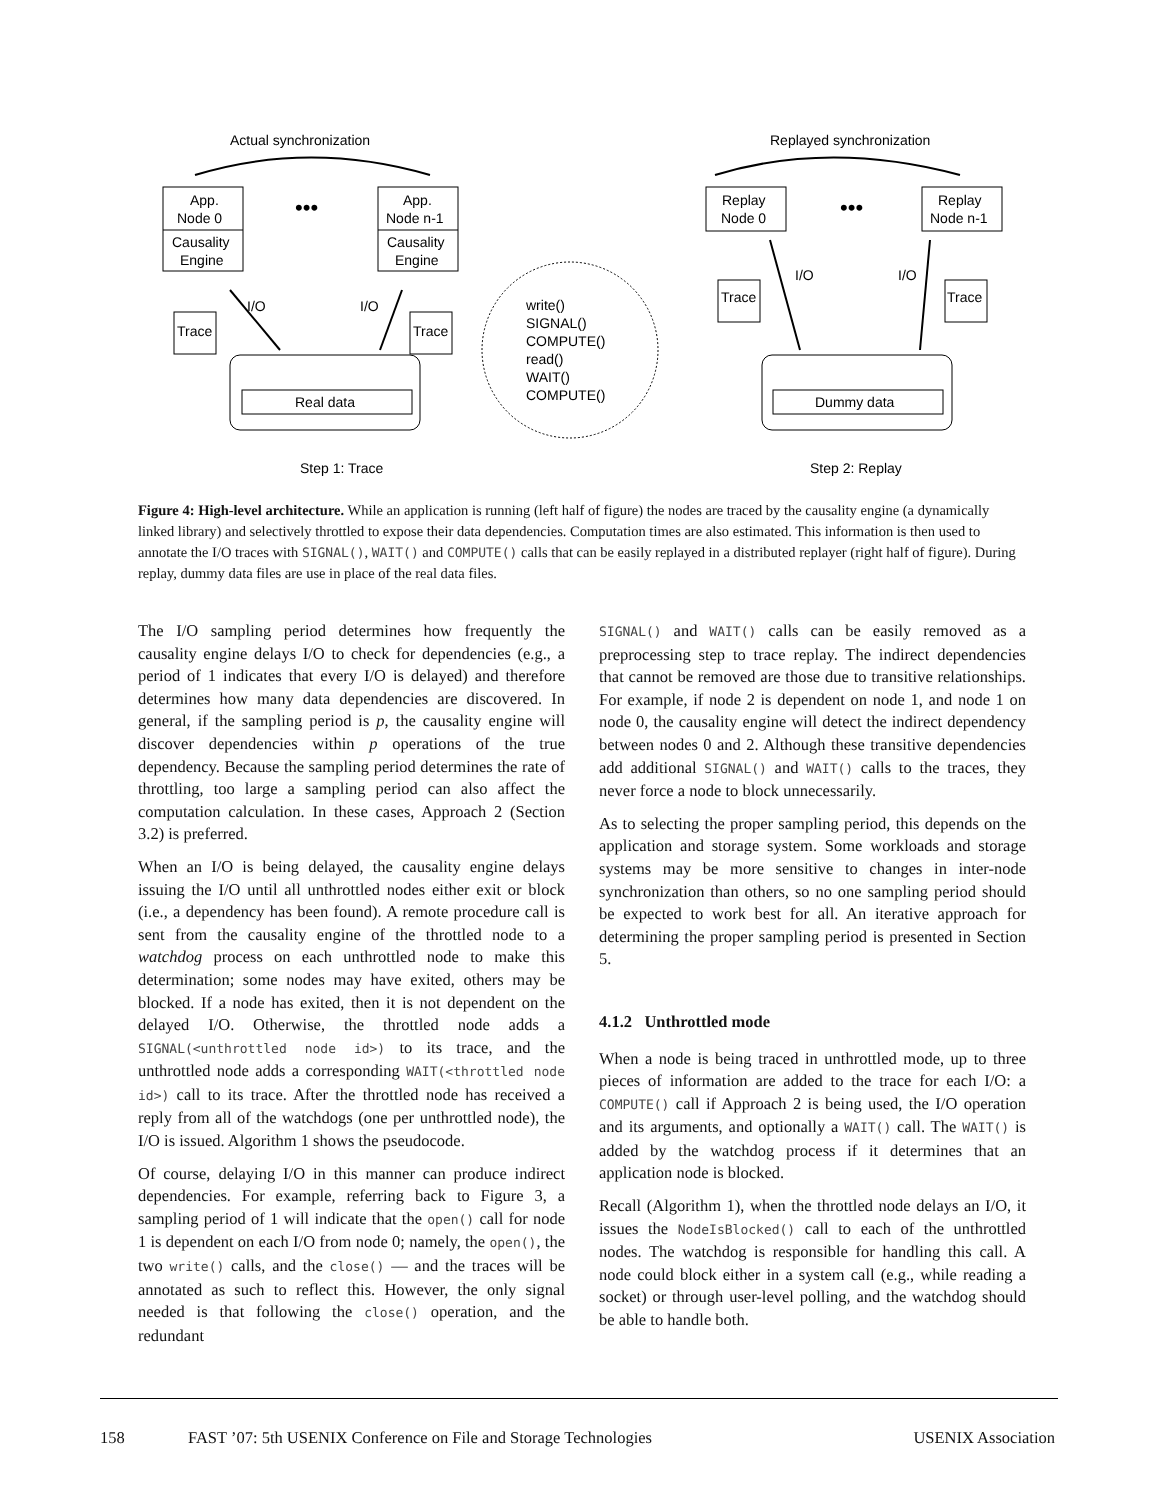Actual synchronization
Replayed synchronization
App.
Node 0
Causality
Engine
•••
App.
Node n-1
Causality
Engine
Trace
Trace
I/O
I/O
Real data
write()
SIGNAL()
COMPUTE()
read()
WAIT()
COMPUTE()
Step 1: Trace
Replay
Node 0
•••
Replay
Node n-1
Trace
Trace
I/O
I/O
Dummy data
Step 2: Replay
Figure 4: High-level architecture. While an application is running (left half of figure) the nodes are traced by the causality engine (a dynamically linked library) and selectively throttled to expose their data dependencies. Computation times are also estimated. This information is then used to annotate the I/O traces with SIGNAL(), WAIT() and COMPUTE() calls that can be easily replayed in a distributed replayer (right half of figure). During replay, dummy data files are use in place of the real data files.
The I/O sampling period determines how frequently the causality engine delays I/O to check for dependencies (e.g., a period of 1 indicates that every I/O is delayed) and therefore determines how many data dependencies are discovered. In general, if the sampling period is p, the causality engine will discover dependencies within p operations of the true dependency. Because the sampling period determines the rate of throttling, too large a sampling period can also affect the computation calculation. In these cases, Approach 2 (Section 3.2) is preferred.
When an I/O is being delayed, the causality engine delays issuing the I/O until all unthrottled nodes either exit or block (i.e., a dependency has been found). A remote procedure call is sent from the causality engine of the throttled node to a watchdog process on each unthrottled node to make this determination; some nodes may have exited, others may be blocked. If a node has exited, then it is not dependent on the delayed I/O. Otherwise, the throttled node adds a SIGNAL(<unthrottled node id>) to its trace, and the unthrottled node adds a corresponding WAIT(<throttled node id>) call to its trace. After the throttled node has received a reply from all of the watchdogs (one per unthrottled node), the I/O is issued. Algorithm 1 shows the pseudocode.
Of course, delaying I/O in this manner can produce indirect dependencies. For example, referring back to Figure 3, a sampling period of 1 will indicate that the open() call for node 1 is dependent on each I/O from node 0; namely, the open(), the two write() calls, and the close() — and the traces will be annotated as such to reflect this. However, the only signal needed is that following the close() operation, and the redundant
SIGNAL() and WAIT() calls can be easily removed as a preprocessing step to trace replay. The indirect dependencies that cannot be removed are those due to transitive relationships. For example, if node 2 is dependent on node 1, and node 1 on node 0, the causality engine will detect the indirect dependency between nodes 0 and 2. Although these transitive dependencies add additional SIGNAL() and WAIT() calls to the traces, they never force a node to block unnecessarily.
As to selecting the proper sampling period, this depends on the application and storage system. Some workloads and storage systems may be more sensitive to changes in inter-node synchronization than others, so no one sampling period should be expected to work best for all. An iterative approach for determining the proper sampling period is presented in Section 5.
4.1.2 Unthrottled mode
When a node is being traced in unthrottled mode, up to three pieces of information are added to the trace for each I/O: a COMPUTE() call if Approach 2 is being used, the I/O operation and its arguments, and optionally a WAIT() call. The WAIT() is added by the watchdog process if it determines that an application node is blocked.
Recall (Algorithm 1), when the throttled node delays an I/O, it issues the NodeIsBlocked() call to each of the unthrottled nodes. The watchdog is responsible for handling this call. A node could block either in a system call (e.g., while reading a socket) or through user-level polling, and the watchdog should be able to handle both.
158 FAST ’07: 5th USENIX Conference on File and Storage Technologies USENIX Association